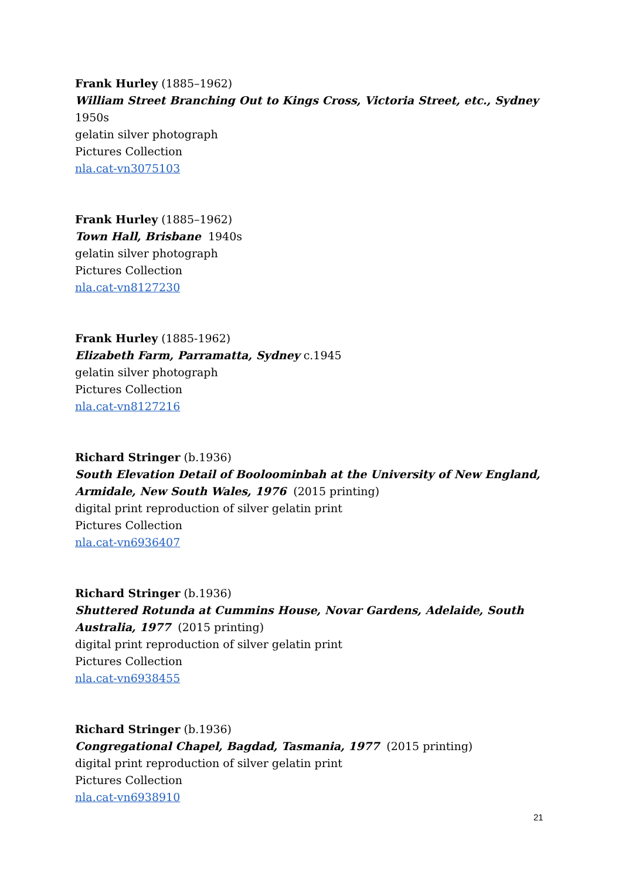Frank Hurley (1885–1962)
William Street Branching Out to Kings Cross, Victoria Street, etc., Sydney 1950s
gelatin silver photograph
Pictures Collection
nla.cat-vn3075103
Frank Hurley (1885–1962)
Town Hall, Brisbane 1940s
gelatin silver photograph
Pictures Collection
nla.cat-vn8127230
Frank Hurley (1885-1962)
Elizabeth Farm, Parramatta, Sydney c.1945
gelatin silver photograph
Pictures Collection
nla.cat-vn8127216
Richard Stringer (b.1936)
South Elevation Detail of Booloominbah at the University of New England, Armidale, New South Wales, 1976 (2015 printing)
digital print reproduction of silver gelatin print
Pictures Collection
nla.cat-vn6936407
Richard Stringer (b.1936)
Shuttered Rotunda at Cummins House, Novar Gardens, Adelaide, South Australia, 1977 (2015 printing)
digital print reproduction of silver gelatin print
Pictures Collection
nla.cat-vn6938455
Richard Stringer (b.1936)
Congregational Chapel, Bagdad, Tasmania, 1977 (2015 printing)
digital print reproduction of silver gelatin print
Pictures Collection
nla.cat-vn6938910
21